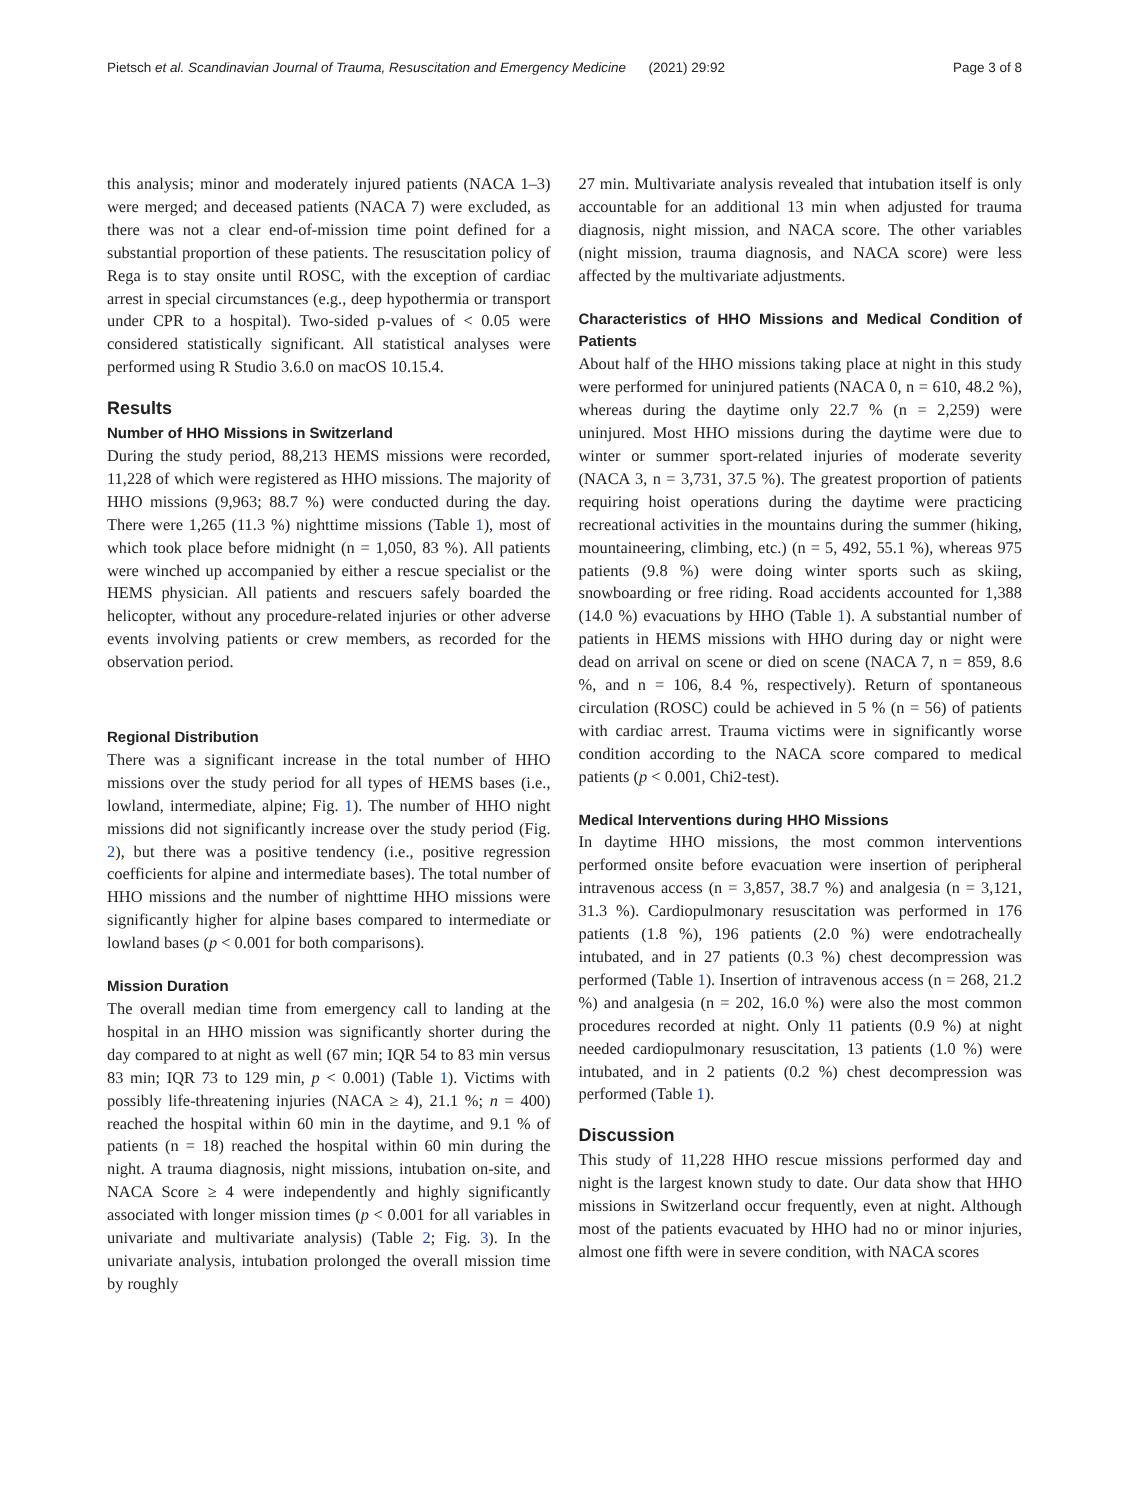Pietsch et al. Scandinavian Journal of Trauma, Resuscitation and Emergency Medicine (2021) 29:92 Page 3 of 8
this analysis; minor and moderately injured patients (NACA 1–3) were merged; and deceased patients (NACA 7) were excluded, as there was not a clear end-of-mission time point defined for a substantial proportion of these patients. The resuscitation policy of Rega is to stay onsite until ROSC, with the exception of cardiac arrest in special circumstances (e.g., deep hypothermia or transport under CPR to a hospital). Two-sided p-values of < 0.05 were considered statistically significant. All statistical analyses were performed using R Studio 3.6.0 on macOS 10.15.4.
Results
Number of HHO Missions in Switzerland
During the study period, 88,213 HEMS missions were recorded, 11,228 of which were registered as HHO missions. The majority of HHO missions (9,963; 88.7 %) were conducted during the day. There were 1,265 (11.3 %) nighttime missions (Table 1), most of which took place before midnight (n = 1,050, 83 %). All patients were winched up accompanied by either a rescue specialist or the HEMS physician. All patients and rescuers safely boarded the helicopter, without any procedure-related injuries or other adverse events involving patients or crew members, as recorded for the observation period.
Regional Distribution
There was a significant increase in the total number of HHO missions over the study period for all types of HEMS bases (i.e., lowland, intermediate, alpine; Fig. 1). The number of HHO night missions did not significantly increase over the study period (Fig. 2), but there was a positive tendency (i.e., positive regression coefficients for alpine and intermediate bases). The total number of HHO missions and the number of nighttime HHO missions were significantly higher for alpine bases compared to intermediate or lowland bases (p < 0.001 for both comparisons).
Mission Duration
The overall median time from emergency call to landing at the hospital in an HHO mission was significantly shorter during the day compared to at night as well (67 min; IQR 54 to 83 min versus 83 min; IQR 73 to 129 min, p < 0.001) (Table 1). Victims with possibly life-threatening injuries (NACA ≥ 4), 21.1 %; n = 400) reached the hospital within 60 min in the daytime, and 9.1 % of patients (n = 18) reached the hospital within 60 min during the night. A trauma diagnosis, night missions, intubation on-site, and NACA Score ≥ 4 were independently and highly significantly associated with longer mission times (p < 0.001 for all variables in univariate and multivariate analysis) (Table 2; Fig. 3). In the univariate analysis, intubation prolonged the overall mission time by roughly
27 min. Multivariate analysis revealed that intubation itself is only accountable for an additional 13 min when adjusted for trauma diagnosis, night mission, and NACA score. The other variables (night mission, trauma diagnosis, and NACA score) were less affected by the multivariate adjustments.
Characteristics of HHO Missions and Medical Condition of Patients
About half of the HHO missions taking place at night in this study were performed for uninjured patients (NACA 0, n = 610, 48.2 %), whereas during the daytime only 22.7 % (n = 2,259) were uninjured. Most HHO missions during the daytime were due to winter or summer sport-related injuries of moderate severity (NACA 3, n = 3,731, 37.5 %). The greatest proportion of patients requiring hoist operations during the daytime were practicing recreational activities in the mountains during the summer (hiking, mountaineering, climbing, etc.) (n = 5, 492, 55.1 %), whereas 975 patients (9.8 %) were doing winter sports such as skiing, snowboarding or free riding. Road accidents accounted for 1,388 (14.0 %) evacuations by HHO (Table 1). A substantial number of patients in HEMS missions with HHO during day or night were dead on arrival on scene or died on scene (NACA 7, n = 859, 8.6 %, and n = 106, 8.4 %, respectively). Return of spontaneous circulation (ROSC) could be achieved in 5 % (n = 56) of patients with cardiac arrest. Trauma victims were in significantly worse condition according to the NACA score compared to medical patients (p < 0.001, Chi2-test).
Medical Interventions during HHO Missions
In daytime HHO missions, the most common interventions performed onsite before evacuation were insertion of peripheral intravenous access (n = 3,857, 38.7 %) and analgesia (n = 3,121, 31.3 %). Cardiopulmonary resuscitation was performed in 176 patients (1.8 %), 196 patients (2.0 %) were endotracheally intubated, and in 27 patients (0.3 %) chest decompression was performed (Table 1). Insertion of intravenous access (n = 268, 21.2 %) and analgesia (n = 202, 16.0 %) were also the most common procedures recorded at night. Only 11 patients (0.9 %) at night needed cardiopulmonary resuscitation, 13 patients (1.0 %) were intubated, and in 2 patients (0.2 %) chest decompression was performed (Table 1).
Discussion
This study of 11,228 HHO rescue missions performed day and night is the largest known study to date. Our data show that HHO missions in Switzerland occur frequently, even at night. Although most of the patients evacuated by HHO had no or minor injuries, almost one fifth were in severe condition, with NACA scores